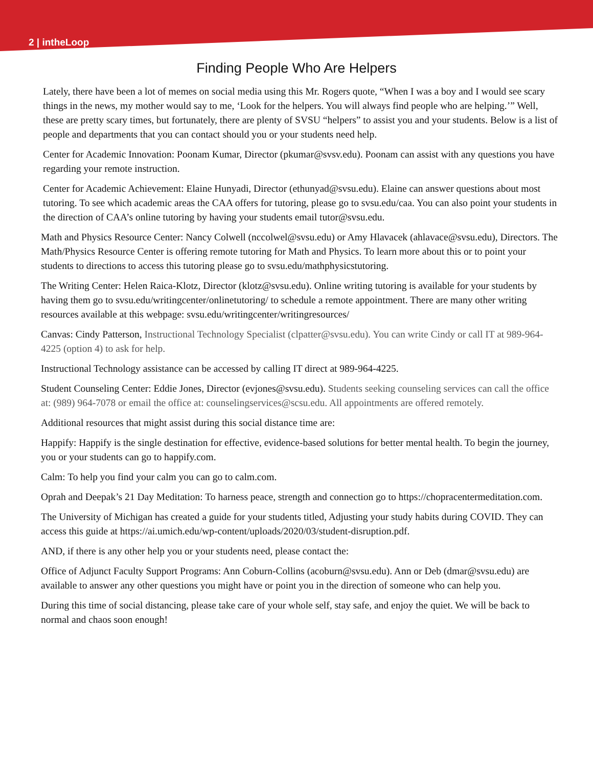2 | intheLoop
Finding People Who Are Helpers
Lately, there have been a lot of memes on social media using this Mr. Rogers quote, “When I was a boy and I would see scary things in the news, my mother would say to me, ‘Look for the helpers. You will always find people who are helping.’” Well, these are pretty scary times, but fortunately, there are plenty of SVSU “helpers” to assist you and your students. Below is a list of people and departments that you can contact should you or your students need help.
Center for Academic Innovation: Poonam Kumar, Director (pkumar@svsv.edu). Poonam can assist with any questions you have regarding your remote instruction.
Center for Academic Achievement: Elaine Hunyadi, Director (ethunyad@svsu.edu). Elaine can answer questions about most tutoring. To see which academic areas the CAA offers for tutoring, please go to svsu.edu/caa. You can also point your students in the direction of CAA’s online tutoring by having your students email tutor@svsu.edu.
Math and Physics Resource Center: Nancy Colwell (nccolwel@svsu.edu) or Amy Hlavacek (ahlavace@svsu.edu), Directors. The Math/Physics Resource Center is offering remote tutoring for Math and Physics. To learn more about this or to point your students to directions to access this tutoring please go to svsu.edu/mathphysicstutoring.
The Writing Center: Helen Raica-Klotz, Director (klotz@svsu.edu). Online writing tutoring is available for your students by having them go to svsu.edu/writingcenter/onlinetutoring/ to schedule a remote appointment. There are many other writing resources available at this webpage: svsu.edu/writingcenter/writingresources/
Canvas: Cindy Patterson, Instructional Technology Specialist (clpatter@svsu.edu). You can write Cindy or call IT at 989-964-4225 (option 4) to ask for help.
Instructional Technology assistance can be accessed by calling IT direct at 989-964-4225.
Student Counseling Center: Eddie Jones, Director (evjones@svsu.edu). Students seeking counseling services can call the office at: (989) 964-7078 or email the office at: counselingservices@scsu.edu. All appointments are offered remotely.
Additional resources that might assist during this social distance time are:
Happify: Happify is the single destination for effective, evidence-based solutions for better mental health. To begin the journey, you or your students can go to happify.com.
Calm: To help you find your calm you can go to calm.com.
Oprah and Deepak’s 21 Day Meditation: To harness peace, strength and connection go to https://chopracentermeditation.com.
The University of Michigan has created a guide for your students titled, Adjusting your study habits during COVID. They can access this guide at https://ai.umich.edu/wp-content/uploads/2020/03/student-disruption.pdf.
AND, if there is any other help you or your students need, please contact the:
Office of Adjunct Faculty Support Programs: Ann Coburn-Collins (acoburn@svsu.edu). Ann or Deb (dmar@svsu.edu) are available to answer any other questions you might have or point you in the direction of someone who can help you.
During this time of social distancing, please take care of your whole self, stay safe, and enjoy the quiet. We will be back to normal and chaos soon enough!